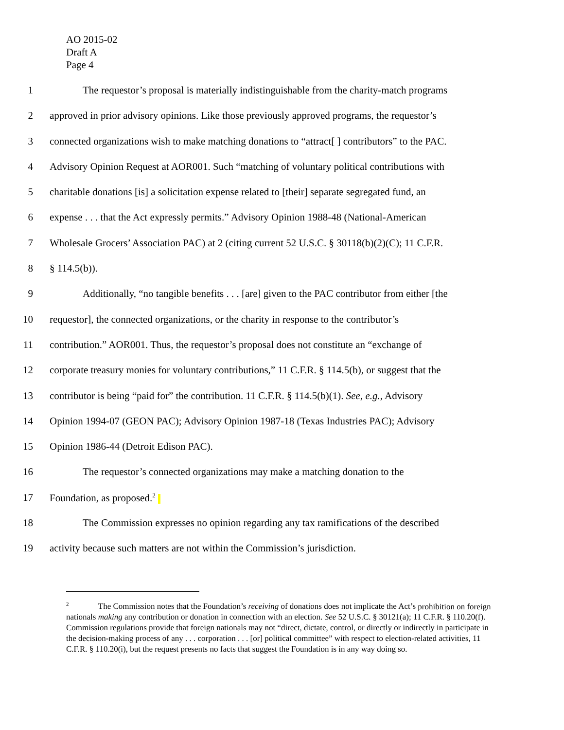AO 2015-02
Draft A
Page 4
1 The requestor’s proposal is materially indistinguishable from the charity-match programs
2 approved in prior advisory opinions. Like those previously approved programs, the requestor’s
3 connected organizations wish to make matching donations to “attract[ ] contributors” to the PAC.
4 Advisory Opinion Request at AOR001. Such “matching of voluntary political contributions with
5 charitable donations [is] a solicitation expense related to [their] separate segregated fund, an
6 expense . . . that the Act expressly permits.” Advisory Opinion 1988-48 (National-American
7 Wholesale Grocers’ Association PAC) at 2 (citing current 52 U.S.C. § 30118(b)(2)(C); 11 C.F.R.
8 § 114.5(b)).
9 Additionally, “no tangible benefits . . . [are] given to the PAC contributor from either [the
10 requestor], the connected organizations, or the charity in response to the contributor’s
11 contribution.” AOR001. Thus, the requestor’s proposal does not constitute an “exchange of
12 corporate treasury monies for voluntary contributions,” 11 C.F.R. § 114.5(b), or suggest that the
13 contributor is being “paid for” the contribution. 11 C.F.R. § 114.5(b)(1). See, e.g., Advisory
14 Opinion 1994-07 (GEON PAC); Advisory Opinion 1987-18 (Texas Industries PAC); Advisory
15 Opinion 1986-44 (Detroit Edison PAC).
16 The requestor’s connected organizations may make a matching donation to the
17 Foundation, as proposed.<sup>2</sup>
18 The Commission expresses no opinion regarding any tax ramifications of the described
19 activity because such matters are not within the Commission’s jurisdiction.
<sup>2</sup> The Commission notes that the Foundation’s receiving of donations does not implicate the Act’s prohibition on foreign nationals making any contribution or donation in connection with an election. See 52 U.S.C. § 30121(a); 11 C.F.R. § 110.20(f). Commission regulations provide that foreign nationals may not “direct, dictate, control, or directly or indirectly in participate in the decision-making process of any . . . corporation . . . [or] political committee” with respect to election-related activities, 11 C.F.R. § 110.20(i), but the request presents no facts that suggest the Foundation is in any way doing so.